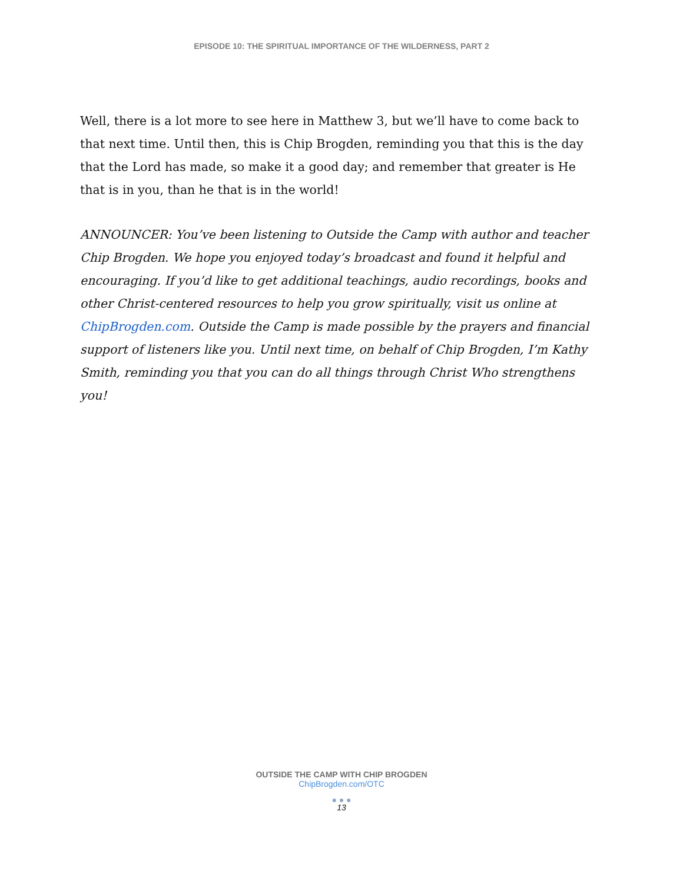EPISODE 10: THE SPIRITUAL IMPORTANCE OF THE WILDERNESS, PART 2
Well, there is a lot more to see here in Matthew 3, but we’ll have to come back to that next time. Until then, this is Chip Brogden, reminding you that this is the day that the Lord has made, so make it a good day; and remember that greater is He that is in you, than he that is in the world!
ANNOUNCER: You’ve been listening to Outside the Camp with author and teacher Chip Brogden. We hope you enjoyed today’s broadcast and found it helpful and encouraging. If you’d like to get additional teachings, audio recordings, books and other Christ-centered resources to help you grow spiritually, visit us online at ChipBrogden.com. Outside the Camp is made possible by the prayers and financial support of listeners like you. Until next time, on behalf of Chip Brogden, I’m Kathy Smith, reminding you that you can do all things through Christ Who strengthens you!
OUTSIDE THE CAMP WITH CHIP BROGDEN
ChipBrogden.com/OTC
● ● ●
13